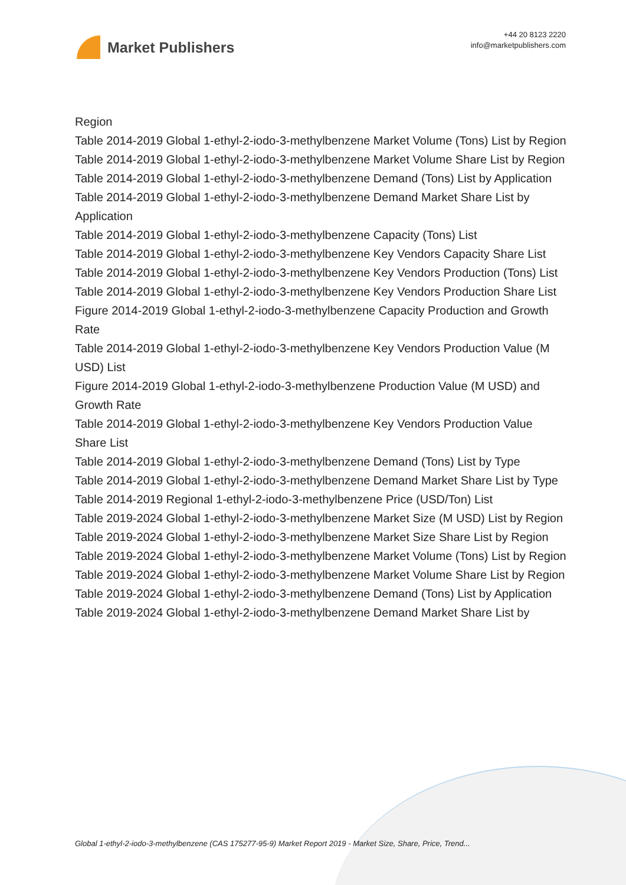Market Publishers
+44 20 8123 2220
info@marketpublishers.com
Region
Table 2014-2019 Global 1-ethyl-2-iodo-3-methylbenzene Market Volume (Tons) List by Region
Table 2014-2019 Global 1-ethyl-2-iodo-3-methylbenzene Market Volume Share List by Region
Table 2014-2019 Global 1-ethyl-2-iodo-3-methylbenzene Demand (Tons) List by Application
Table 2014-2019 Global 1-ethyl-2-iodo-3-methylbenzene Demand Market Share List by Application
Table 2014-2019 Global 1-ethyl-2-iodo-3-methylbenzene Capacity (Tons) List
Table 2014-2019 Global 1-ethyl-2-iodo-3-methylbenzene Key Vendors Capacity Share List
Table 2014-2019 Global 1-ethyl-2-iodo-3-methylbenzene Key Vendors Production (Tons) List
Table 2014-2019 Global 1-ethyl-2-iodo-3-methylbenzene Key Vendors Production Share List
Figure 2014-2019 Global 1-ethyl-2-iodo-3-methylbenzene Capacity Production and Growth Rate
Table 2014-2019 Global 1-ethyl-2-iodo-3-methylbenzene Key Vendors Production Value (M USD) List
Figure 2014-2019 Global 1-ethyl-2-iodo-3-methylbenzene Production Value (M USD) and Growth Rate
Table 2014-2019 Global 1-ethyl-2-iodo-3-methylbenzene Key Vendors Production Value Share List
Table 2014-2019 Global 1-ethyl-2-iodo-3-methylbenzene Demand (Tons) List by Type
Table 2014-2019 Global 1-ethyl-2-iodo-3-methylbenzene Demand Market Share List by Type
Table 2014-2019 Regional 1-ethyl-2-iodo-3-methylbenzene Price (USD/Ton) List
Table 2019-2024 Global 1-ethyl-2-iodo-3-methylbenzene Market Size (M USD) List by Region
Table 2019-2024 Global 1-ethyl-2-iodo-3-methylbenzene Market Size Share List by Region
Table 2019-2024 Global 1-ethyl-2-iodo-3-methylbenzene Market Volume (Tons) List by Region
Table 2019-2024 Global 1-ethyl-2-iodo-3-methylbenzene Market Volume Share List by Region
Table 2019-2024 Global 1-ethyl-2-iodo-3-methylbenzene Demand (Tons) List by Application
Table 2019-2024 Global 1-ethyl-2-iodo-3-methylbenzene Demand Market Share List by
Global 1-ethyl-2-iodo-3-methylbenzene (CAS 175277-95-9) Market Report 2019 - Market Size, Share, Price, Trend...